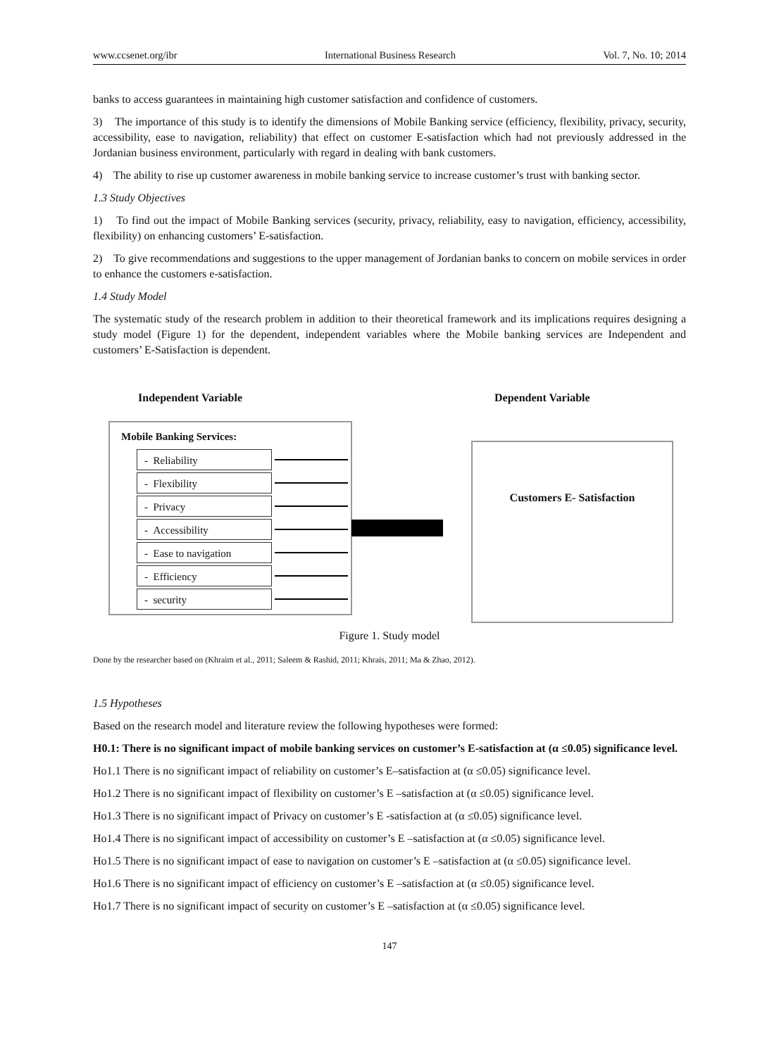www.ccsenet.org/ibr International Business Research Vol. 7, No. 10; 2014
banks to access guarantees in maintaining high customer satisfaction and confidence of customers.
3) The importance of this study is to identify the dimensions of Mobile Banking service (efficiency, flexibility, privacy, security, accessibility, ease to navigation, reliability) that effect on customer E-satisfaction which had not previously addressed in the Jordanian business environment, particularly with regard in dealing with bank customers.
4) The ability to rise up customer awareness in mobile banking service to increase customer’s trust with banking sector.
1.3 Study Objectives
1) To find out the impact of Mobile Banking services (security, privacy, reliability, easy to navigation, efficiency, accessibility, flexibility) on enhancing customers’ E-satisfaction.
2) To give recommendations and suggestions to the upper management of Jordanian banks to concern on mobile services in order to enhance the customers e-satisfaction.
1.4 Study Model
The systematic study of the research problem in addition to their theoretical framework and its implications requires designing a study model (Figure 1) for the dependent, independent variables where the Mobile banking services are Independent and customers’ E-Satisfaction is dependent.
Independent Variable Dependent Variable
Mobile Banking Services:
- Reliability
- Flexibility
- Privacy
- Accessibility
- Ease to navigation
- Efficiency
- security
Customers E- Satisfaction
Figure 1. Study model
Done by the researcher based on (Khraim et al., 2011; Saleem & Rashid, 2011; Khrais, 2011; Ma & Zhao, 2012).
1.5 Hypotheses
Based on the research model and literature review the following hypotheses were formed:
H0.1: There is no significant impact of mobile banking services on customer’s E-satisfaction at (α ≤0.05) significance level.
Ho1.1 There is no significant impact of reliability on customer’s E–satisfaction at (α ≤0.05) significance level.
Ho1.2 There is no significant impact of flexibility on customer’s E –satisfaction at (α ≤0.05) significance level.
Ho1.3 There is no significant impact of Privacy on customer’s E -satisfaction at (α ≤0.05) significance level.
Ho1.4 There is no significant impact of accessibility on customer’s E –satisfaction at (α ≤0.05) significance level.
Ho1.5 There is no significant impact of ease to navigation on customer’s E –satisfaction at (α ≤0.05) significance level.
Ho1.6 There is no significant impact of efficiency on customer’s E –satisfaction at (α ≤0.05) significance level.
Ho1.7 There is no significant impact of security on customer’s E –satisfaction at (α ≤0.05) significance level.
147